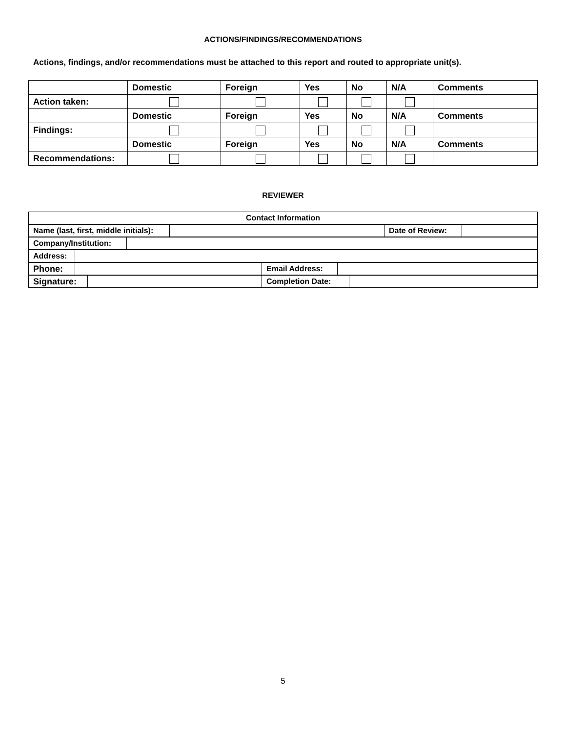ACTIONS/FINDINGS/RECOMMENDATIONS
Actions, findings, and/or recommendations must be attached to this report and routed to appropriate unit(s).
| | Domestic | Foreign | Yes | No | N/A | Comments |
| Action taken: | | | | | | |
| | Domestic | Foreign | Yes | No | N/A | Comments |
| Findings: | | | | | | |
| | Domestic | Foreign | Yes | No | N/A | Comments |
| Recommendations: | | | | | | |
REVIEWER
| Contact Information |
| Name (last, first, middle initials): | | Date of Review: | |
| Company/Institution: | |
| Address: | |
| Phone: | | Email Address: | |
| Signature: | | Completion Date: | |
5